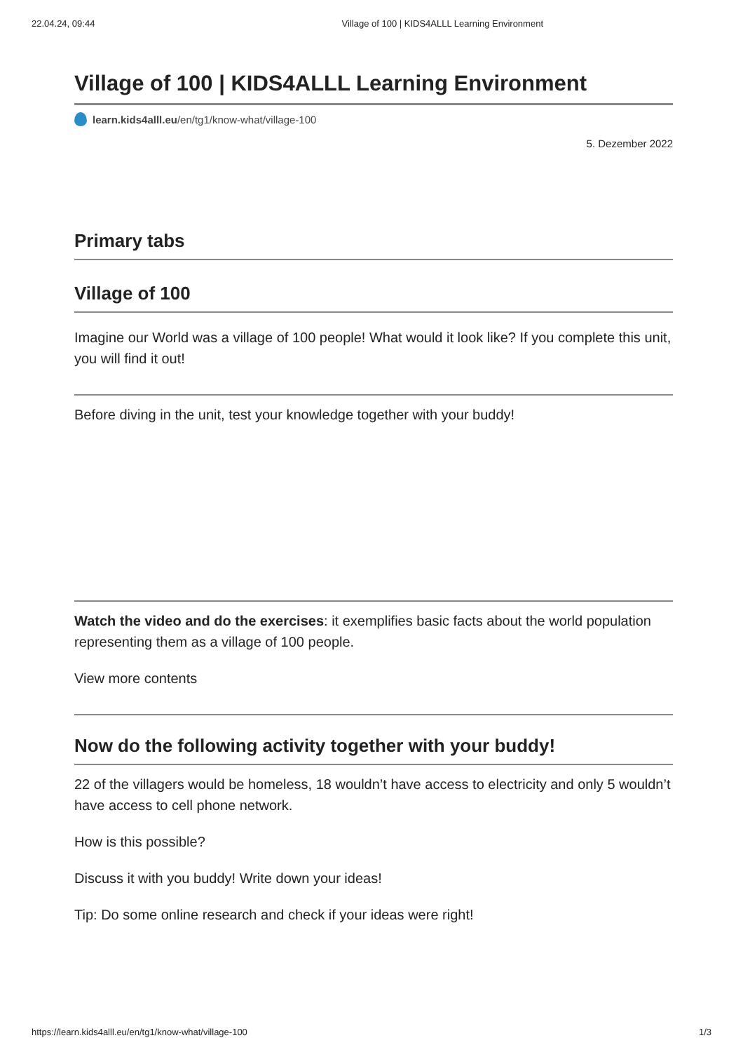22.04.24, 09:44 Village of 100 | KIDS4ALLL Learning Environment
Village of 100 | KIDS4ALLL Learning Environment
learn.kids4alll.eu /en/tg1/know-what/village-100
5. Dezember 2022
Primary tabs
Village of 100
Imagine our World was a village of 100 people! What would it look like? If you complete this unit, you will find it out!
Before diving in the unit, test your knowledge together with your buddy!
Watch the video and do the exercises: it exemplifies basic facts about the world population representing them as a village of 100 people.
View more contents
Now do the following activity together with your buddy!
22 of the villagers would be homeless, 18 wouldn’t have access to electricity and only 5 wouldn’t have access to cell phone network.
How is this possible?
Discuss it with you buddy! Write down your ideas!
Tip: Do some online research and check if your ideas were right!
https://learn.kids4alll.eu/en/tg1/know-what/village-100 1/3